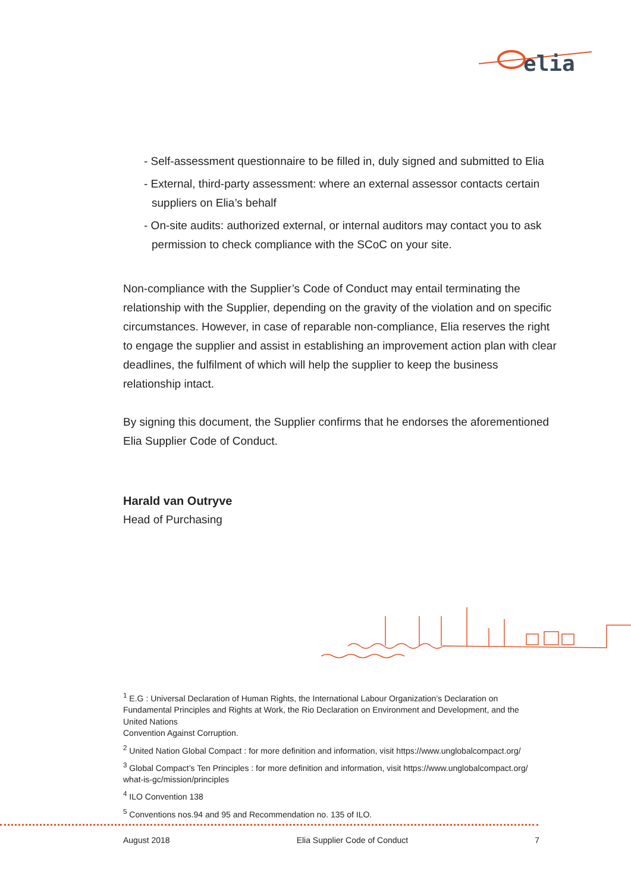elia
- Self-assessment questionnaire to be filled in, duly signed and submitted to Elia
- External, third-party assessment: where an external assessor contacts certain suppliers on Elia’s behalf
- On-site audits: authorized external, or internal auditors may contact you to ask permission to check compliance with the SCoC on your site.
Non-compliance with the Supplier’s Code of Conduct may entail terminating the relationship with the Supplier, depending on the gravity of the violation and on specific circumstances. However, in case of reparable non-compliance, Elia reserves the right to engage the supplier and assist in establishing an improvement action plan with clear deadlines, the fulfilment of which will help the supplier to keep the business relationship intact.
By signing this document, the Supplier confirms that he endorses the aforementioned Elia Supplier Code of Conduct.
Harald van Outryve
Head of Purchasing
<sup>1</sup> E.G : Universal Declaration of Human Rights, the International Labour Organization’s Declaration on Fundamental Principles and Rights at Work, the Rio Declaration on Environment and Development, and the United Nations
Convention Against Corruption.
<sup>2</sup> United Nation Global Compact : for more definition and information, visit https://www.unglobalcompact.org/
<sup>3</sup> Global Compact’s Ten Principles : for more definition and information, visit https://www.unglobalcompact.org/ what-is-gc/mission/principles
<sup>4</sup> ILO Convention 138
<sup>5</sup> Conventions nos.94 and 95 and Recommendation no. 135 of ILO.
August 2018 Elia Supplier Code of Conduct 7